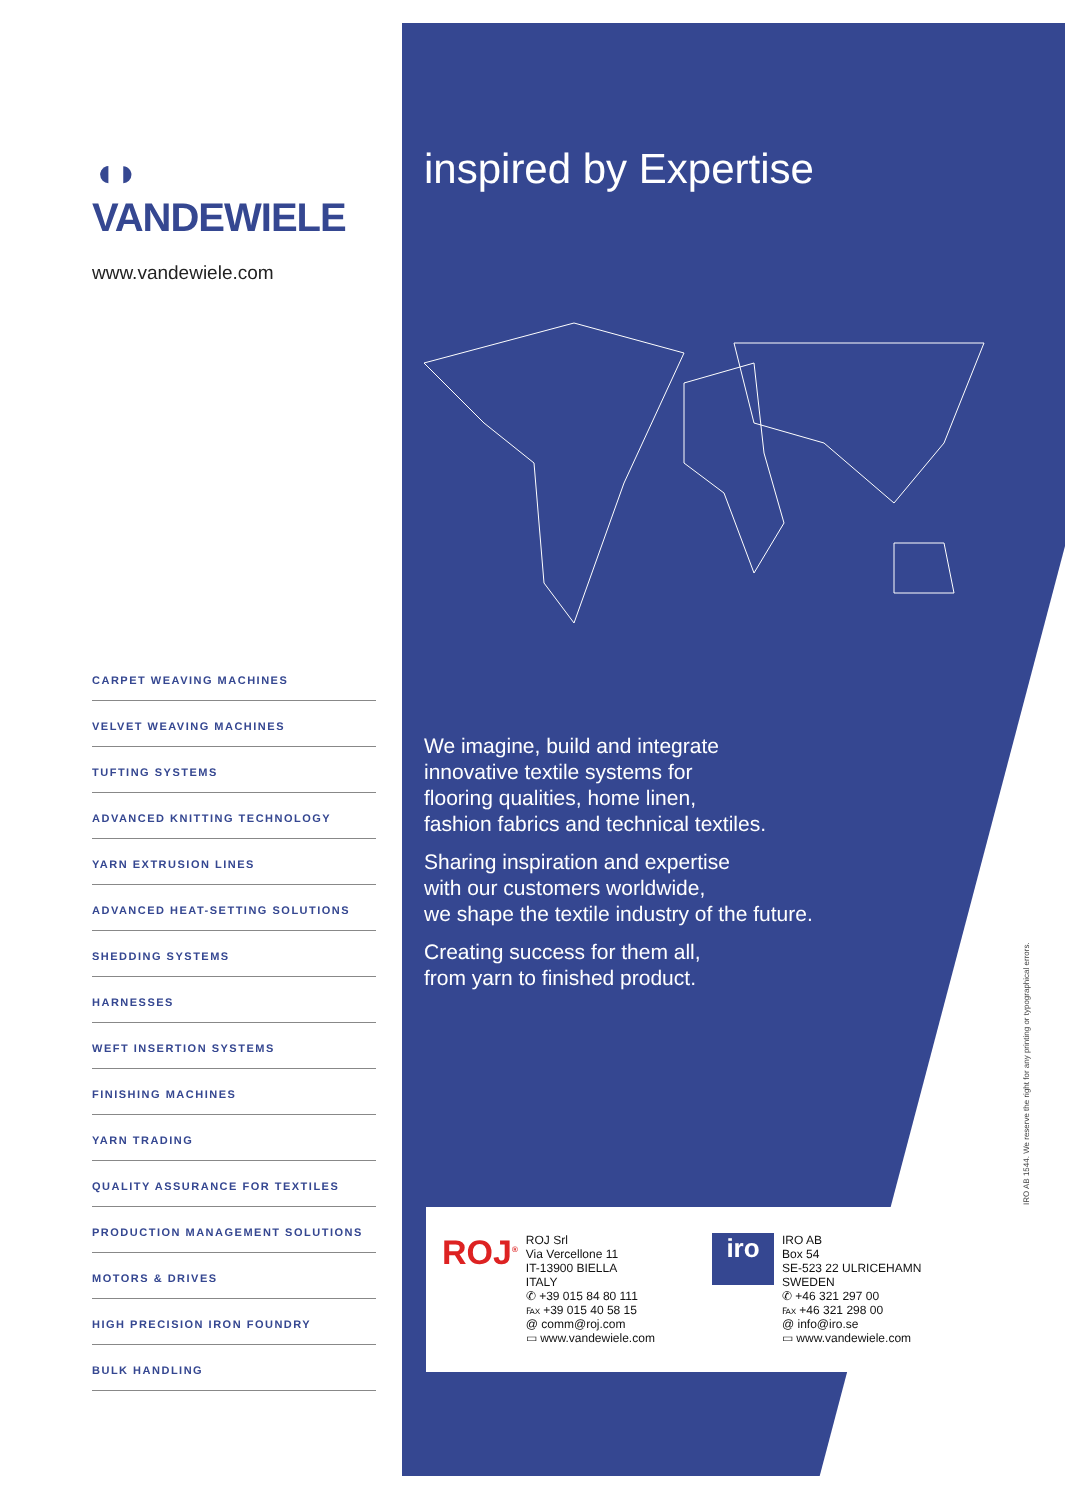◖◗ VANDEWIELE
www.vandewiele.com
CARPET WEAVING MACHINES
VELVET WEAVING MACHINES
TUFTING SYSTEMS
ADVANCED KNITTING TECHNOLOGY
YARN EXTRUSION LINES
ADVANCED HEAT-SETTING SOLUTIONS
SHEDDING SYSTEMS
HARNESSES
WEFT INSERTION SYSTEMS
FINISHING MACHINES
YARN TRADING
QUALITY ASSURANCE FOR TEXTILES
PRODUCTION MANAGEMENT SOLUTIONS
MOTORS & DRIVES
HIGH PRECISION IRON FOUNDRY
BULK HANDLING
inspired by Expertise
We imagine, build and integrate
innovative textile systems for
flooring qualities, home linen,
fashion fabrics and technical textiles.
Sharing inspiration and expertise
with our customers worldwide,
we shape the textile industry of the future.
Creating success for them all,
from yarn to finished product.
ROJ<sup>®</sup>
ROJ Srl
Via Vercellone 11
IT-13900 BIELLA
ITALY
✆ +39 015 84 80 111
℻ +39 015 40 58 15
@ comm@roj.com
▭ www.vandewiele.com
iro
IRO AB
Box 54
SE-523 22 ULRICEHAMN
SWEDEN
✆ +46 321 297 00
℻ +46 321 298 00
@ info@iro.se
▭ www.vandewiele.com
IRO AB 1544. We reserve the right for any printing or typographical errors.